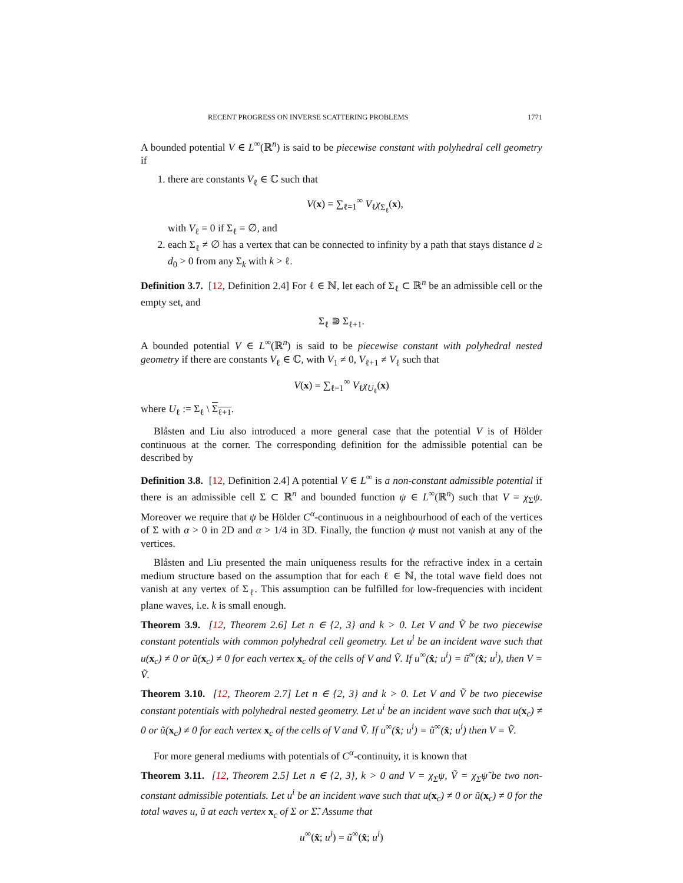RECENT PROGRESS ON INVERSE SCATTERING PROBLEMS 1771
A bounded potential V ∈ L<sup>∞</sup>(ℝ<sup>n</sup>) is said to be piecewise constant with polyhedral cell geometry if
1. there are constants V<sub>ℓ</sub> ∈ ℂ such that
V(x) = ∑<sub>ℓ=1</sub><sup>∞</sup> V<sub>ℓ</sub>χ<sub>Σ<sub>ℓ</sub></sub>(x),
with V<sub>ℓ</sub> = 0 if Σ<sub>ℓ</sub> = ∅, and
2. each Σ<sub>ℓ</sub> ≠ ∅ has a vertex that can be connected to infinity by a path that stays distance d ≥ d<sub>0</sub> > 0 from any Σ<sub>k</sub> with k > ℓ.
Definition 3.7. [12, Definition 2.4] For ℓ ∈ ℕ, let each of Σ<sub>ℓ</sub> ⊂ ℝ<sup>n</sup> be an admissible cell or the empty set, and
Σ<sub>ℓ</sub> ⋑ Σ<sub>ℓ+1</sub>.
A bounded potential V ∈ L<sup>∞</sup>(ℝ<sup>n</sup>) is said to be piecewise constant with polyhedral nested geometry if there are constants V<sub>ℓ</sub> ∈ ℂ, with V<sub>1</sub> ≠ 0, V<sub>ℓ+1</sub> ≠ V<sub>ℓ</sub> such that
V(x) = ∑<sub>ℓ=1</sub><sup>∞</sup> V<sub>ℓ</sub>χ<sub>U<sub>ℓ</sub></sub>(x)
where U<sub>ℓ</sub> := Σ<sub>ℓ</sub> \ Σ<sub>ℓ+1</sub>.
Blåsten and Liu also introduced a more general case that the potential V is of Hölder continuous at the corner. The corresponding definition for the admissible potential can be described by
Definition 3.8. [12, Definition 2.4] A potential V ∈ L<sup>∞</sup> is a non-constant admissible potential if there is an admissible cell Σ ⊂ ℝ<sup>n</sup> and bounded function ψ ∈ L<sup>∞</sup>(ℝ<sup>n</sup>) such that V = χ<sub>Σ</sub>ψ. Moreover we require that ψ be Hölder C<sup>α</sup>-continuous in a neighbourhood of each of the vertices of Σ with α > 0 in 2D and α > 1/4 in 3D. Finally, the function ψ must not vanish at any of the vertices.
Blåsten and Liu presented the main uniqueness results for the refractive index in a certain medium structure based on the assumption that for each ℓ ∈ ℕ, the total wave field does not vanish at any vertex of Σ<sub>ℓ</sub>. This assumption can be fulfilled for low-frequencies with incident plane waves, i.e. k is small enough.
Theorem 3.9. [12, Theorem 2.6] Let n ∈ {2, 3} and k > 0. Let V and Ṽ be two piecewise constant potentials with common polyhedral cell geometry. Let u<sup>i</sup> be an incident wave such that u(x<sub>c</sub>) ≠ 0 or ũ(x<sub>c</sub>) ≠ 0 for each vertex x<sub>c</sub> of the cells of V and Ṽ. If u<sup>∞</sup>(x̂; u<sup>i</sup>) = ũ<sup>∞</sup>(x̂; u<sup>i</sup>), then V = Ṽ.
Theorem 3.10. [12, Theorem 2.7] Let n ∈ {2, 3} and k > 0. Let V and Ṽ be two piecewise constant potentials with polyhedral nested geometry. Let u<sup>i</sup> be an incident wave such that u(x<sub>c</sub>) ≠ 0 or ũ(x<sub>c</sub>) ≠ 0 for each vertex x<sub>c</sub> of the cells of V and Ṽ. If u<sup>∞</sup>(x̂; u<sup>i</sup>) = ũ<sup>∞</sup>(x̂; u<sup>i</sup>) then V = Ṽ.
For more general mediums with potentials of C<sup>α</sup>-continuity, it is known that
Theorem 3.11. [12, Theorem 2.5] Let n ∈ {2, 3}, k > 0 and V = χ<sub>Σ</sub>ψ, Ṽ = χ<sub>Σ̃</sub>ψ̃ be two non-constant admissible potentials. Let u<sup>i</sup> be an incident wave such that u(x<sub>c</sub>) ≠ 0 or ũ(x<sub>c</sub>) ≠ 0 for the total waves u, ũ at each vertex x<sub>c</sub> of Σ or Σ̃. Assume that
u<sup>∞</sup>(x̂; u<sup>i</sup>) = ũ<sup>∞</sup>(x̂; u<sup>i</sup>)